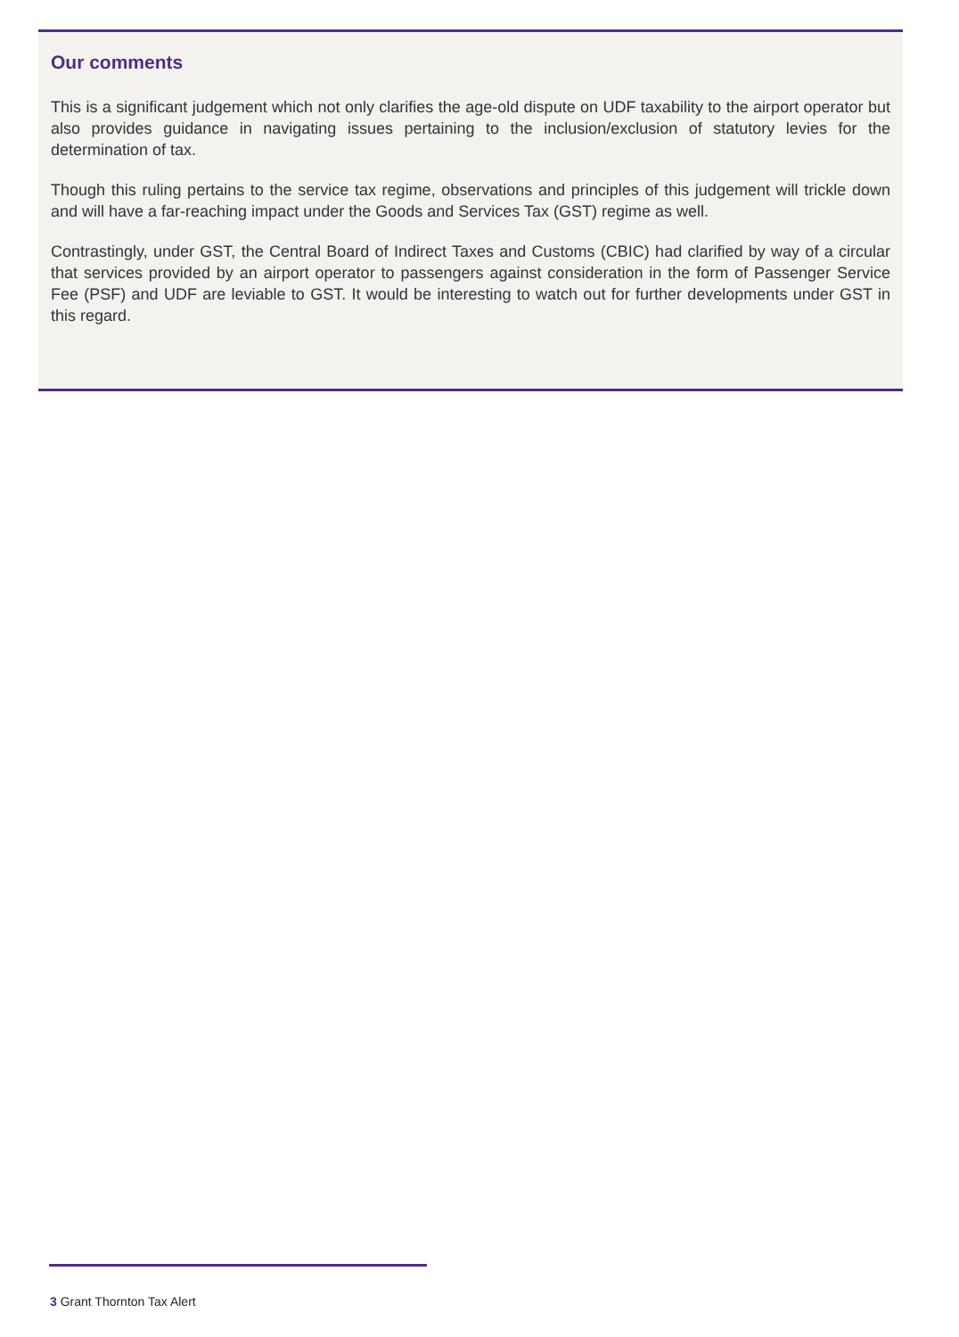Our comments
This is a significant judgement which not only clarifies the age-old dispute on UDF taxability to the airport operator but also provides guidance in navigating issues pertaining to the inclusion/exclusion of statutory levies for the determination of tax.
Though this ruling pertains to the service tax regime, observations and principles of this judgement will trickle down and will have a far-reaching impact under the Goods and Services Tax (GST) regime as well.
Contrastingly, under GST, the Central Board of Indirect Taxes and Customs (CBIC) had clarified by way of a circular that services provided by an airport operator to passengers against consideration in the form of Passenger Service Fee (PSF) and UDF are leviable to GST. It would be interesting to watch out for further developments under GST in this regard.
3 Grant Thornton Tax Alert